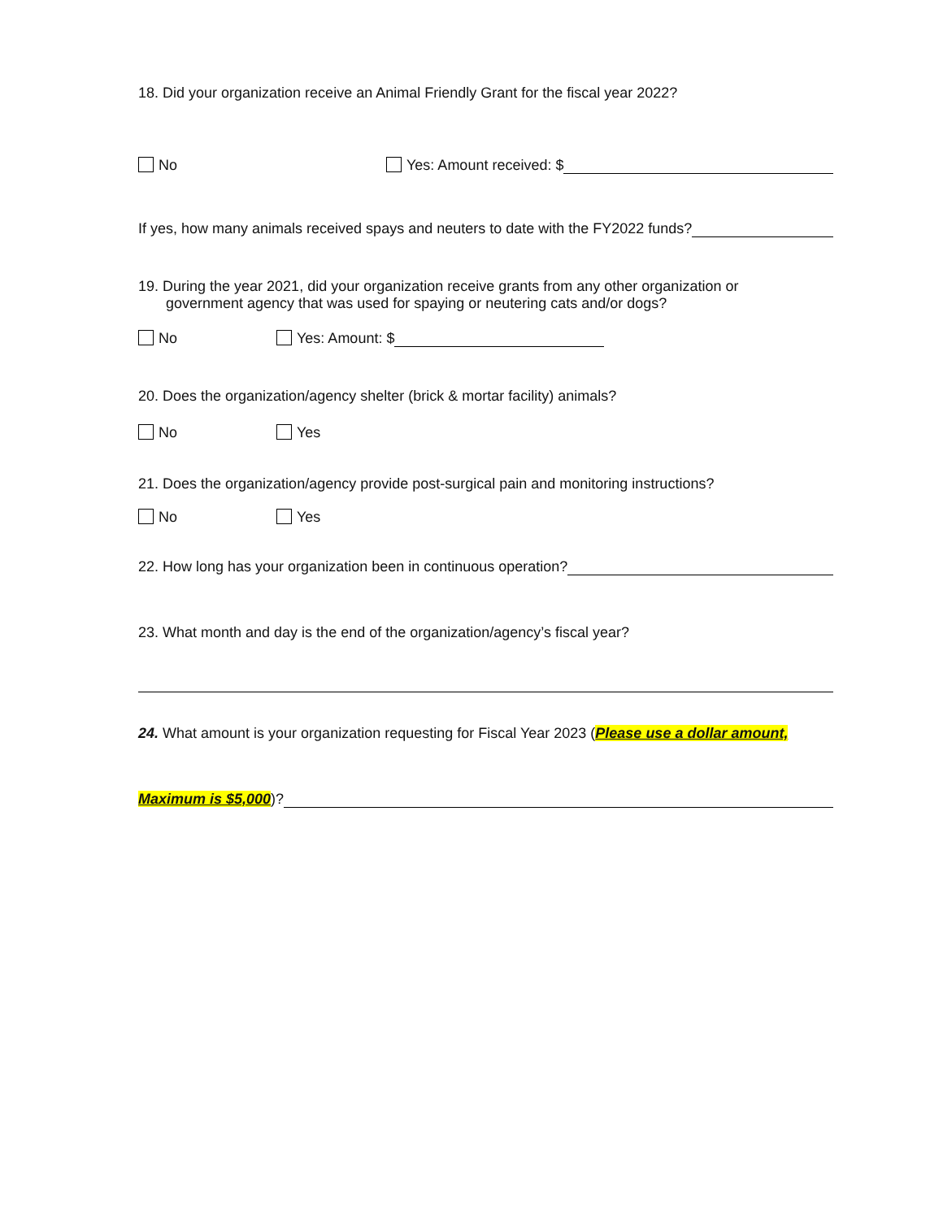18. Did your organization receive an Animal Friendly Grant for the fiscal year 2022?
No Yes: Amount received: $
If yes, how many animals received spays and neuters to date with the FY2022 funds?
19. During the year 2021, did your organization receive grants from any other organization or
government agency that was used for spaying or neutering cats and/or dogs?
No Yes: Amount: $
20. Does the organization/agency shelter (brick & mortar facility) animals?
No Yes
21. Does the organization/agency provide post-surgical pain and monitoring instructions?
No Yes
22. How long has your organization been in continuous operation?
23. What month and day is the end of the organization/agency’s fiscal year?
24. What amount is your organization requesting for Fiscal Year 2023 (Please use a dollar amount,
Maximum is $5,000)?